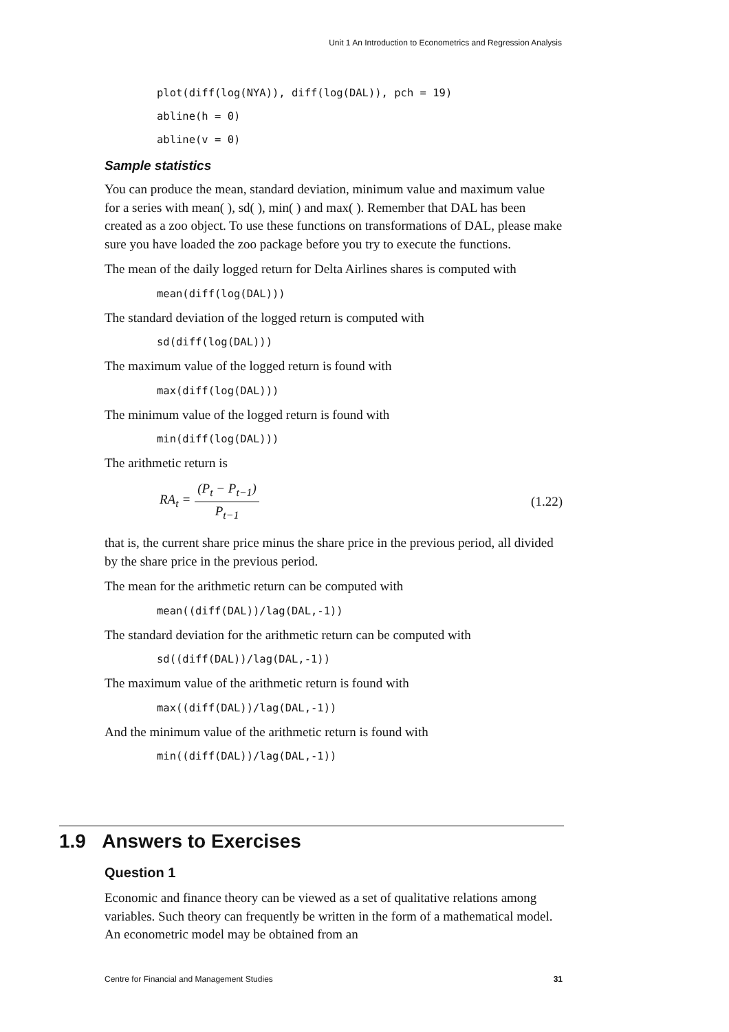Unit 1 An Introduction to Econometrics and Regression Analysis
plot(diff(log(NYA)), diff(log(DAL)), pch = 19)
abline(h = 0)
abline(v = 0)
Sample statistics
You can produce the mean, standard deviation, minimum value and maximum value for a series with mean( ), sd( ), min( ) and max( ). Remember that DAL has been created as a zoo object. To use these functions on transformations of DAL, please make sure you have loaded the zoo package before you try to execute the functions.
The mean of the daily logged return for Delta Airlines shares is computed with
mean(diff(log(DAL)))
The standard deviation of the logged return is computed with
sd(diff(log(DAL)))
The maximum value of the logged return is found with
max(diff(log(DAL)))
The minimum value of the logged return is found with
min(diff(log(DAL)))
The arithmetic return is
RA<sub>t</sub> = (P<sub>t</sub> − P<sub>t−1</sub>) P<sub>t−1</sub> (1.22)
that is, the current share price minus the share price in the previous period, all divided by the share price in the previous period.
The mean for the arithmetic return can be computed with
mean((diff(DAL))/lag(DAL,-1))
The standard deviation for the arithmetic return can be computed with
sd((diff(DAL))/lag(DAL,-1))
The maximum value of the arithmetic return is found with
max((diff(DAL))/lag(DAL,-1))
And the minimum value of the arithmetic return is found with
min((diff(DAL))/lag(DAL,-1))
1.9 Answers to Exercises
Question 1
Economic and finance theory can be viewed as a set of qualitative relations among variables. Such theory can frequently be written in the form of a mathematical model. An econometric model may be obtained from an
Centre for Financial and Management Studies 31